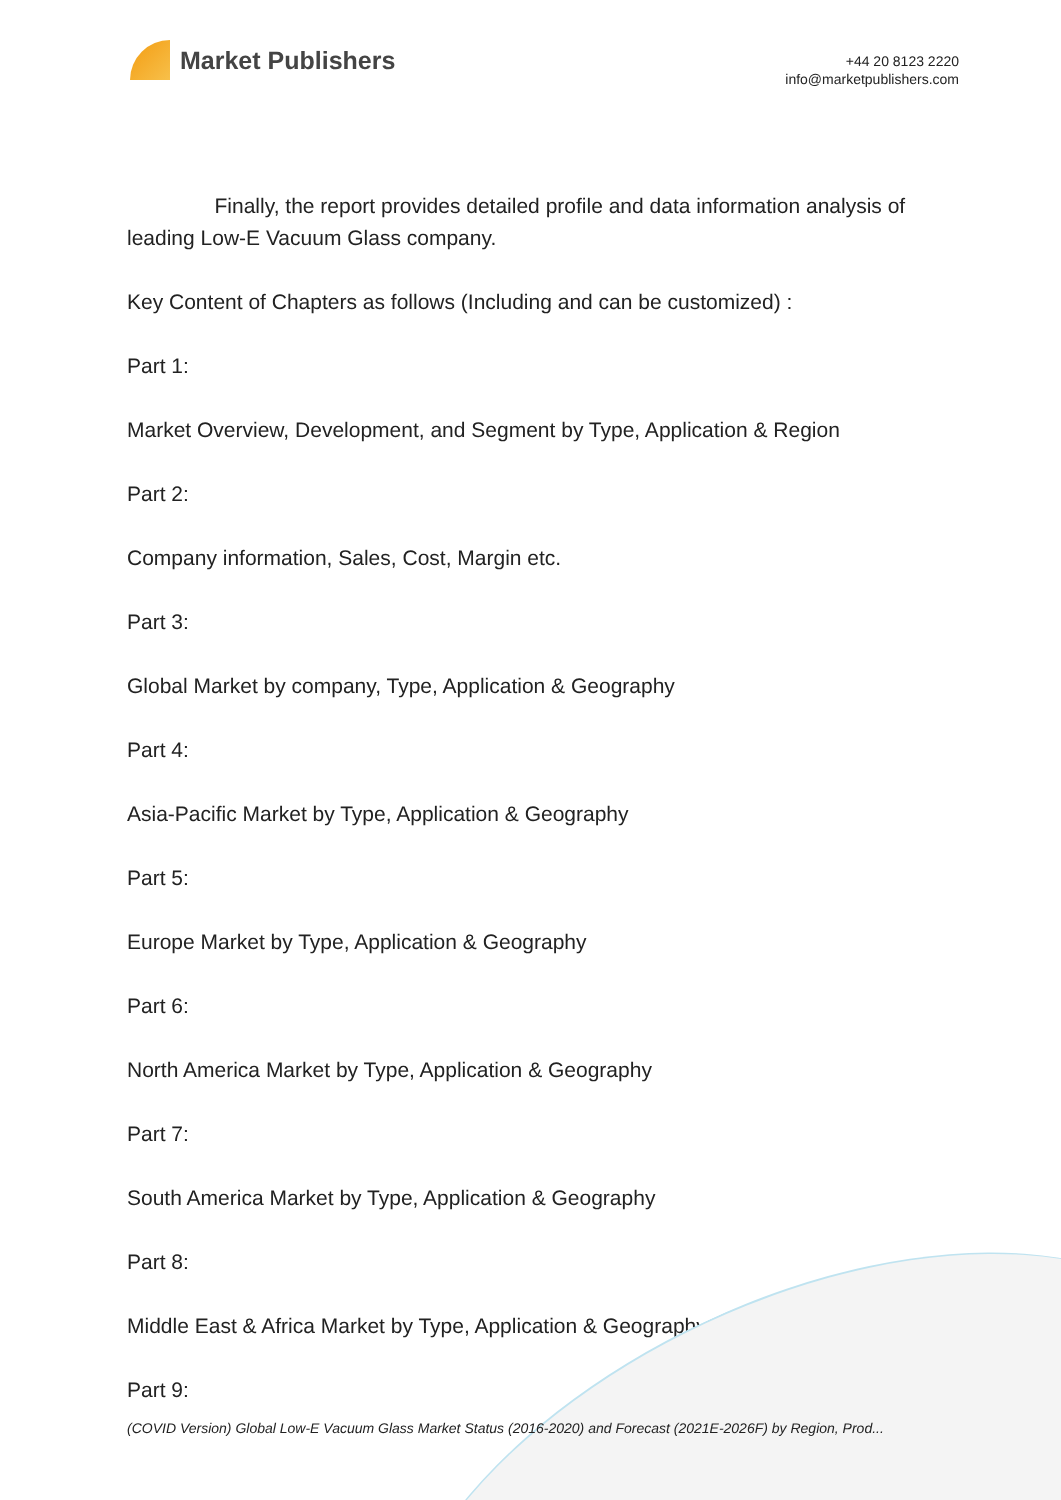Market Publishers
+44 20 8123 2220
info@marketpublishers.com
Finally, the report provides detailed profile and data information analysis of leading Low-E Vacuum Glass company.
Key Content of Chapters as follows (Including and can be customized) :
Part 1:
Market Overview, Development, and Segment by Type, Application & Region
Part 2:
Company information, Sales, Cost, Margin etc.
Part 3:
Global Market by company, Type, Application & Geography
Part 4:
Asia-Pacific Market by Type, Application & Geography
Part 5:
Europe Market by Type, Application & Geography
Part 6:
North America Market by Type, Application & Geography
Part 7:
South America Market by Type, Application & Geography
Part 8:
Middle East & Africa Market by Type, Application & Geography
Part 9:
(COVID Version) Global Low-E Vacuum Glass Market Status (2016-2020) and Forecast (2021E-2026F) by Region, Prod...